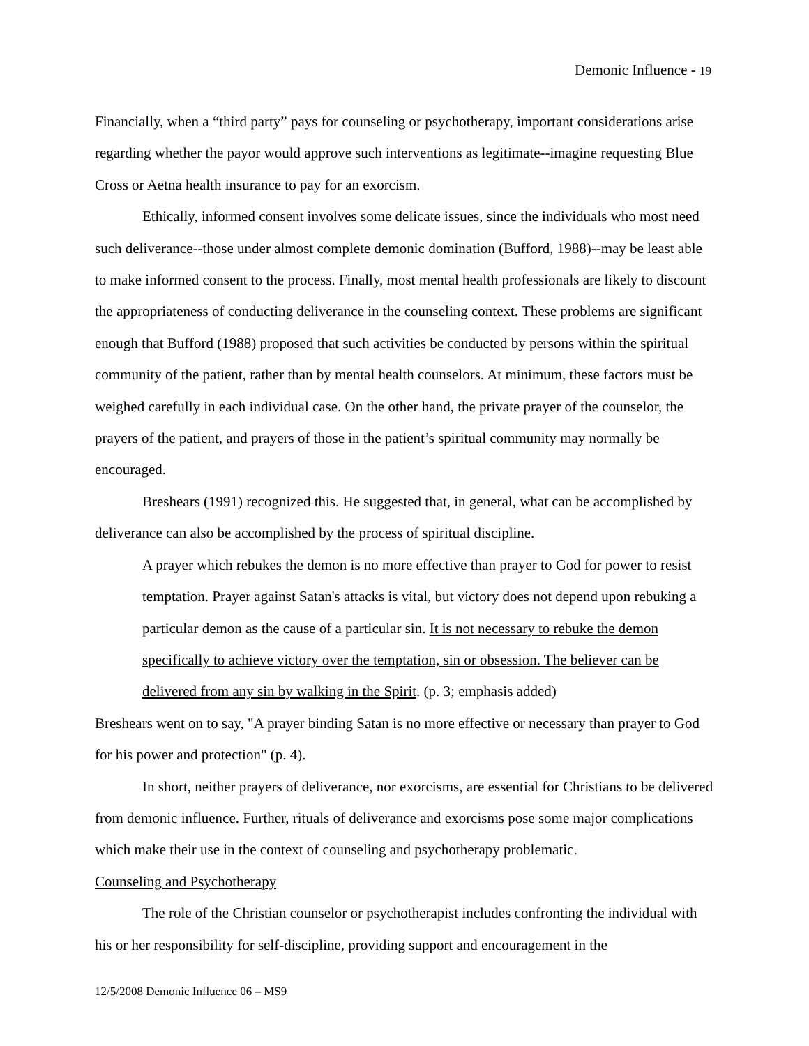Demonic Influence - 19
Financially, when a “third party” pays for counseling or psychotherapy, important considerations arise regarding whether the payor would approve such interventions as legitimate--imagine requesting Blue Cross or Aetna health insurance to pay for an exorcism.
Ethically, informed consent involves some delicate issues, since the individuals who most need such deliverance--those under almost complete demonic domination (Bufford, 1988)--may be least able to make informed consent to the process. Finally, most mental health professionals are likely to discount the appropriateness of conducting deliverance in the counseling context. These problems are significant enough that Bufford (1988) proposed that such activities be conducted by persons within the spiritual community of the patient, rather than by mental health counselors. At minimum, these factors must be weighed carefully in each individual case. On the other hand, the private prayer of the counselor, the prayers of the patient, and prayers of those in the patient’s spiritual community may normally be encouraged.
Breshears (1991) recognized this. He suggested that, in general, what can be accomplished by deliverance can also be accomplished by the process of spiritual discipline.
A prayer which rebukes the demon is no more effective than prayer to God for power to resist temptation. Prayer against Satan's attacks is vital, but victory does not depend upon rebuking a particular demon as the cause of a particular sin. It is not necessary to rebuke the demon specifically to achieve victory over the temptation, sin or obsession. The believer can be delivered from any sin by walking in the Spirit. (p. 3; emphasis added)
Breshears went on to say, "A prayer binding Satan is no more effective or necessary than prayer to God for his power and protection" (p. 4).
In short, neither prayers of deliverance, nor exorcisms, are essential for Christians to be delivered from demonic influence. Further, rituals of deliverance and exorcisms pose some major complications which make their use in the context of counseling and psychotherapy problematic.
Counseling and Psychotherapy
The role of the Christian counselor or psychotherapist includes confronting the individual with his or her responsibility for self-discipline, providing support and encouragement in the
12/5/2008 Demonic Influence 06 – MS9